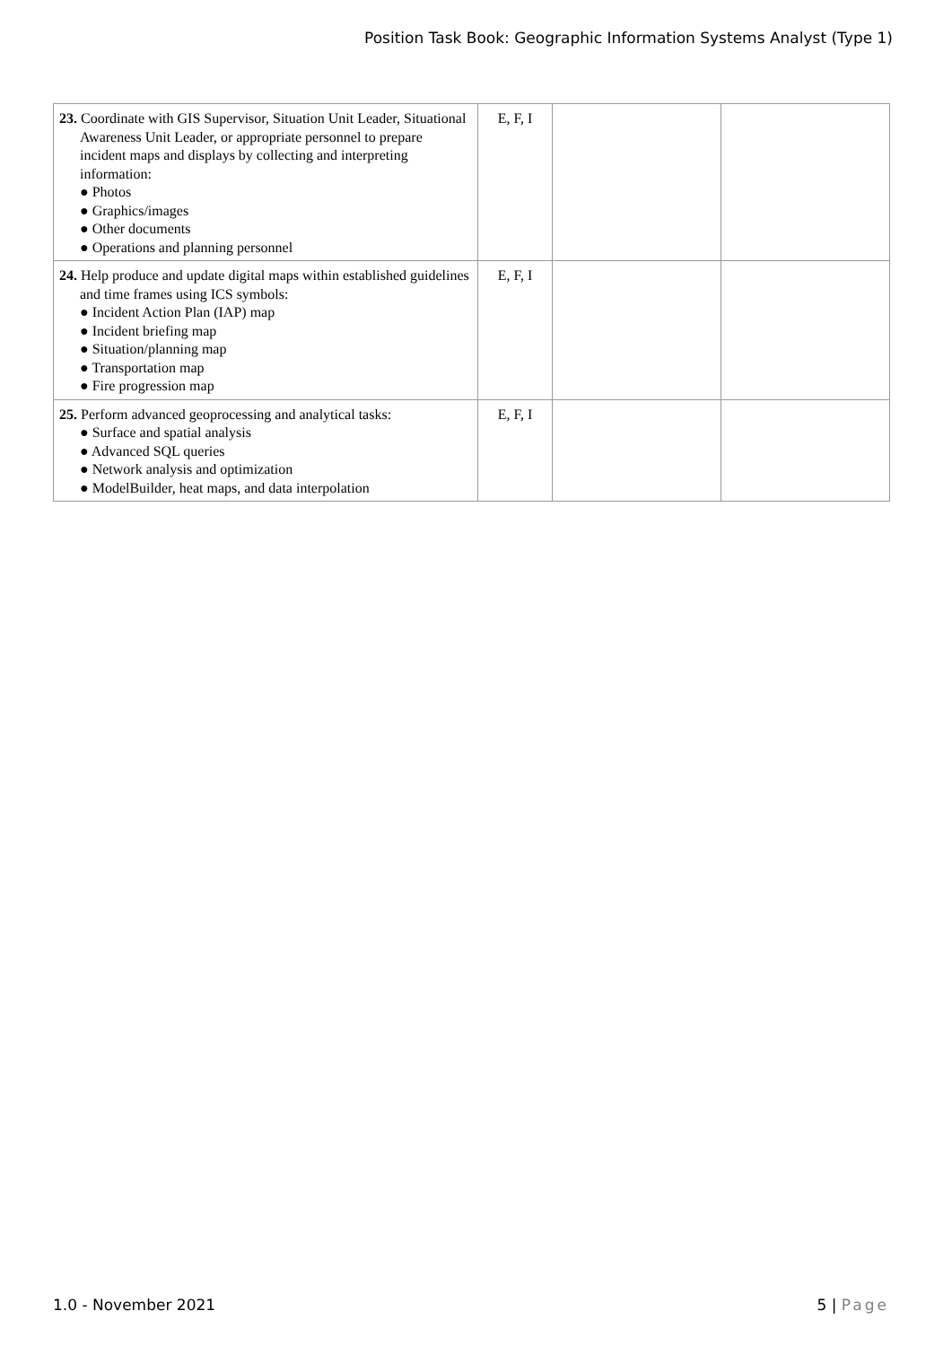Position Task Book: Geographic Information Systems Analyst (Type 1)
| 23. Coordinate with GIS Supervisor, Situation Unit Leader, Situational Awareness Unit Leader, or appropriate personnel to prepare incident maps and displays by collecting and interpreting information: ● Photos ● Graphics/images ● Other documents ● Operations and planning personnel | E, F, I | | |
| 24. Help produce and update digital maps within established guidelines and time frames using ICS symbols: ● Incident Action Plan (IAP) map ● Incident briefing map ● Situation/planning map ● Transportation map ● Fire progression map | E, F, I | | |
| 25. Perform advanced geoprocessing and analytical tasks: ● Surface and spatial analysis ● Advanced SQL queries ● Network analysis and optimization ● ModelBuilder, heat maps, and data interpolation | E, F, I | | |
1.0 - November 2021 5 | Page